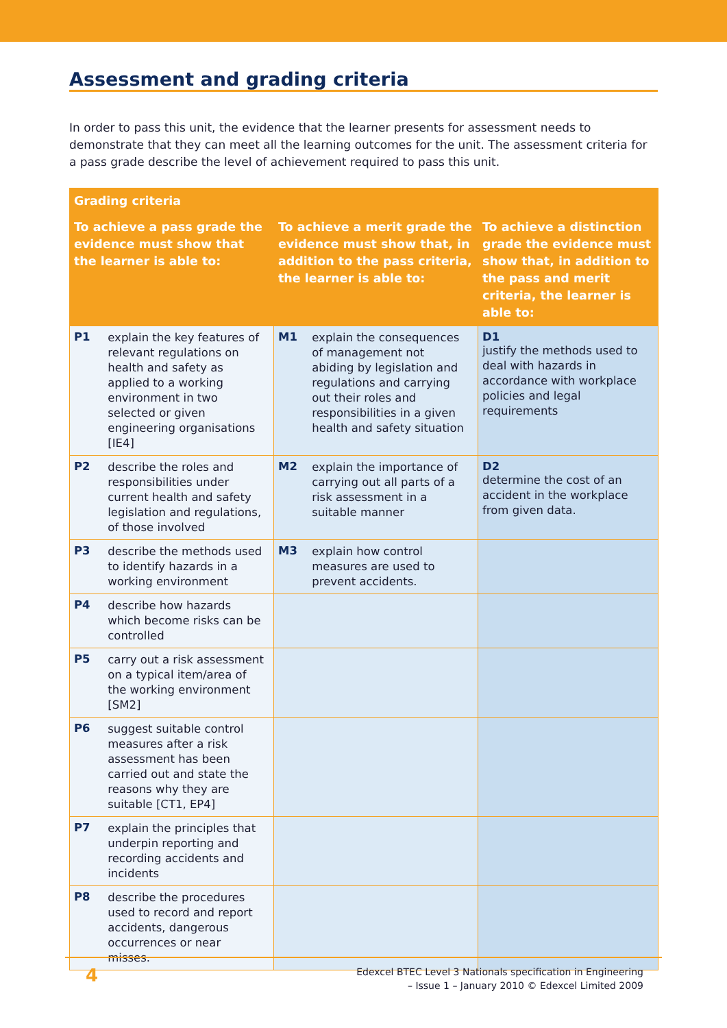Assessment and grading criteria
In order to pass this unit, the evidence that the learner presents for assessment needs to demonstrate that they can meet all the learning outcomes for the unit. The assessment criteria for a pass grade describe the level of achievement required to pass this unit.
| Grading criteria | | |
| --- | --- | --- |
| To achieve a pass grade the evidence must show that the learner is able to: | To achieve a merit grade the evidence must show that, in addition to the pass criteria, the learner is able to: | To achieve a distinction grade the evidence must show that, in addition to the pass and merit criteria, the learner is able to: |
| P1 explain the key features of relevant regulations on health and safety as applied to a working environment in two selected or given engineering organisations [IE4] | M1 explain the consequences of management not abiding by legislation and regulations and carrying out their roles and responsibilities in a given health and safety situation | D1 justify the methods used to deal with hazards in accordance with workplace policies and legal requirements |
| P2 describe the roles and responsibilities under current health and safety legislation and regulations, of those involved | M2 explain the importance of carrying out all parts of a risk assessment in a suitable manner | D2 determine the cost of an accident in the workplace from given data. |
| P3 describe the methods used to identify hazards in a working environment | M3 explain how control measures are used to prevent accidents. | |
| P4 describe how hazards which become risks can be controlled | | |
| P5 carry out a risk assessment on a typical item/area of the working environment [SM2] | | |
| P6 suggest suitable control measures after a risk assessment has been carried out and state the reasons why they are suitable [CT1, EP4] | | |
| P7 explain the principles that underpin reporting and recording accidents and incidents | | |
| P8 describe the procedures used to record and report accidents, dangerous occurrences or near misses. | | |
4 Edexcel BTEC Level 3 Nationals specification in Engineering
– Issue 1 – January 2010 © Edexcel Limited 2009